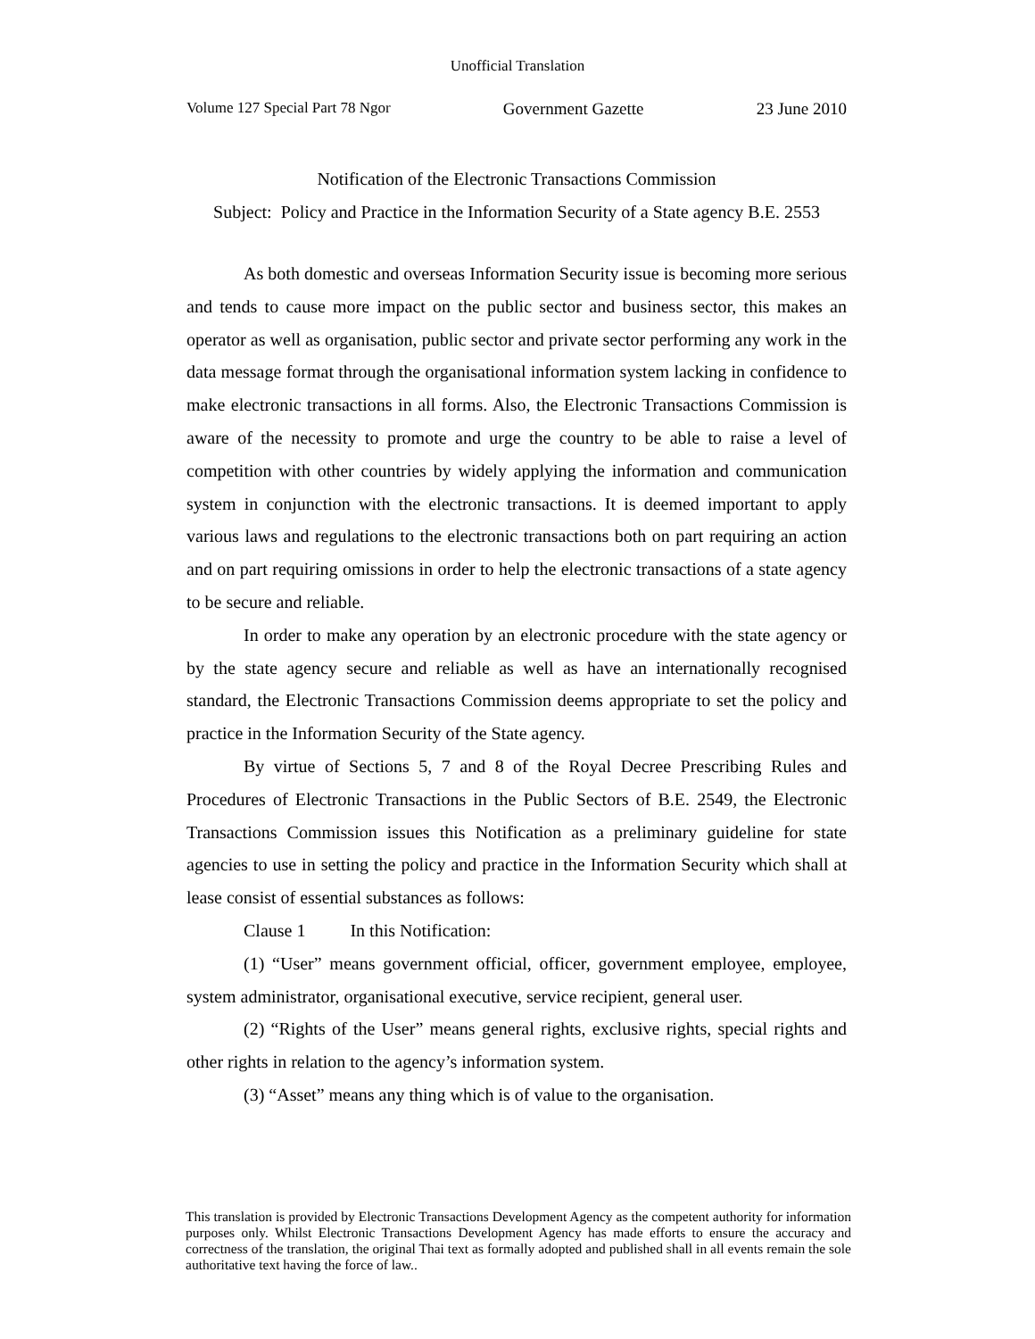Unofficial Translation
Volume 127 Special Part 78 Ngor Government Gazette 23 June 2010
Notification of the Electronic Transactions Commission
Subject: Policy and Practice in the Information Security of a State agency B.E. 2553
As both domestic and overseas Information Security issue is becoming more serious and tends to cause more impact on the public sector and business sector, this makes an operator as well as organisation, public sector and private sector performing any work in the data message format through the organisational information system lacking in confidence to make electronic transactions in all forms. Also, the Electronic Transactions Commission is aware of the necessity to promote and urge the country to be able to raise a level of competition with other countries by widely applying the information and communication system in conjunction with the electronic transactions. It is deemed important to apply various laws and regulations to the electronic transactions both on part requiring an action and on part requiring omissions in order to help the electronic transactions of a state agency to be secure and reliable.
In order to make any operation by an electronic procedure with the state agency or by the state agency secure and reliable as well as have an internationally recognised standard, the Electronic Transactions Commission deems appropriate to set the policy and practice in the Information Security of the State agency.
By virtue of Sections 5, 7 and 8 of the Royal Decree Prescribing Rules and Procedures of Electronic Transactions in the Public Sectors of B.E. 2549, the Electronic Transactions Commission issues this Notification as a preliminary guideline for state agencies to use in setting the policy and practice in the Information Security which shall at lease consist of essential substances as follows:
Clause 1 In this Notification:
(1) “User” means government official, officer, government employee, employee, system administrator, organisational executive, service recipient, general user.
(2) “Rights of the User” means general rights, exclusive rights, special rights and other rights in relation to the agency’s information system.
(3) “Asset” means any thing which is of value to the organisation.
This translation is provided by Electronic Transactions Development Agency as the competent authority for information purposes only. Whilst Electronic Transactions Development Agency has made efforts to ensure the accuracy and correctness of the translation, the original Thai text as formally adopted and published shall in all events remain the sole authoritative text having the force of law..